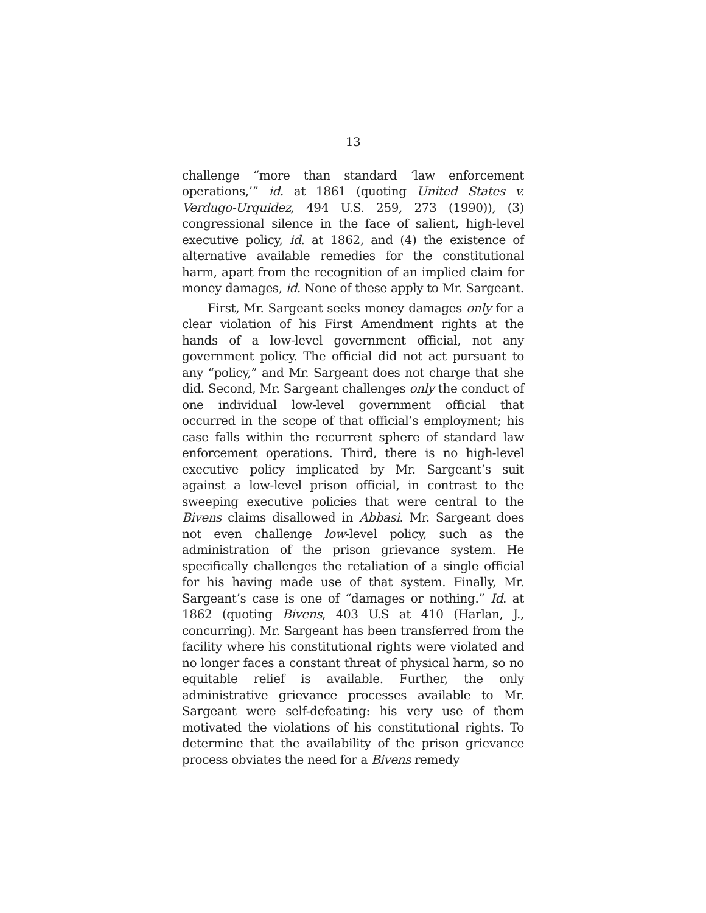13
challenge “more than standard ‘law enforcement operations,’” id. at 1861 (quoting United States v. Verdugo-Urquidez, 494 U.S. 259, 273 (1990)), (3) congressional silence in the face of salient, high-level executive policy, id. at 1862, and (4) the existence of alternative available remedies for the constitutional harm, apart from the recognition of an implied claim for money damages, id. None of these apply to Mr. Sargeant.
First, Mr. Sargeant seeks money damages only for a clear violation of his First Amendment rights at the hands of a low-level government official, not any government policy. The official did not act pursuant to any “policy,” and Mr. Sargeant does not charge that she did. Second, Mr. Sargeant challenges only the conduct of one individual low-level government official that occurred in the scope of that official’s employment; his case falls within the recurrent sphere of standard law enforcement operations. Third, there is no high-level executive policy implicated by Mr. Sargeant’s suit against a low-level prison official, in contrast to the sweeping executive policies that were central to the Bivens claims disallowed in Abbasi. Mr. Sargeant does not even challenge low-level policy, such as the administration of the prison grievance system. He specifically challenges the retaliation of a single official for his having made use of that system. Finally, Mr. Sargeant’s case is one of “damages or nothing.” Id. at 1862 (quoting Bivens, 403 U.S at 410 (Harlan, J., concurring). Mr. Sargeant has been transferred from the facility where his constitutional rights were violated and no longer faces a constant threat of physical harm, so no equitable relief is available. Further, the only administrative grievance processes available to Mr. Sargeant were self-defeating: his very use of them motivated the violations of his constitutional rights. To determine that the availability of the prison grievance process obviates the need for a Bivens remedy